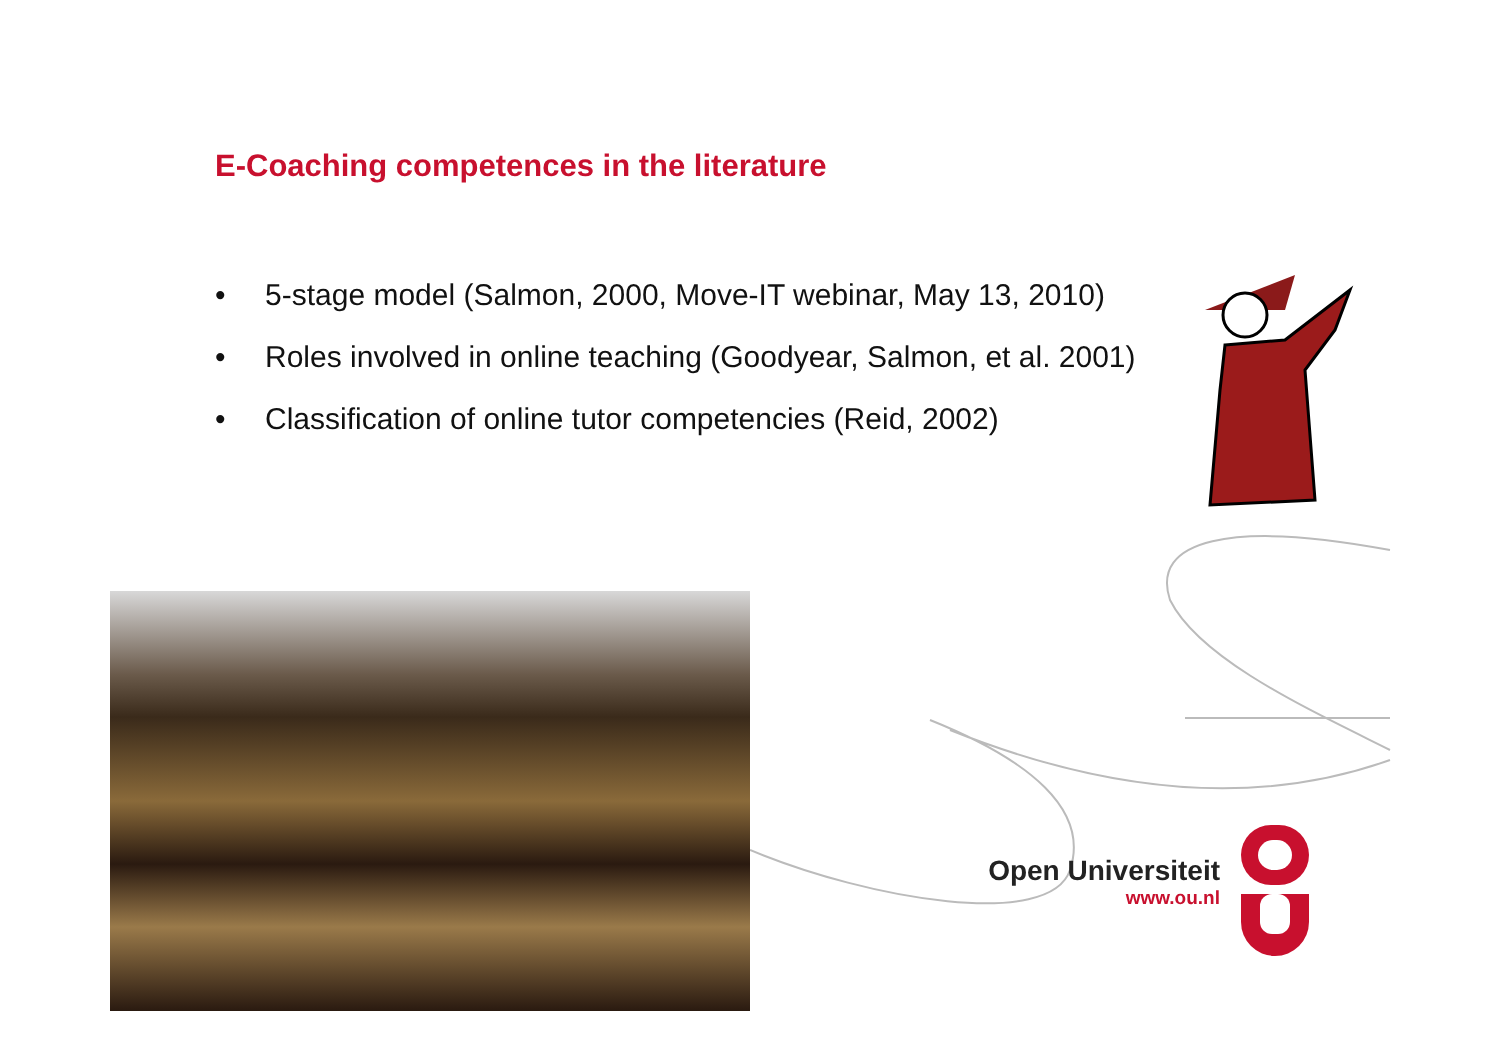E-Coaching competences in the literature
• 5-stage model (Salmon, 2000, Move-IT webinar, May 13, 2010)
• Roles involved in online teaching (Goodyear, Salmon, et al. 2001)
• Classification of online tutor competencies (Reid, 2002)
Open Universiteit
www.ou.nl